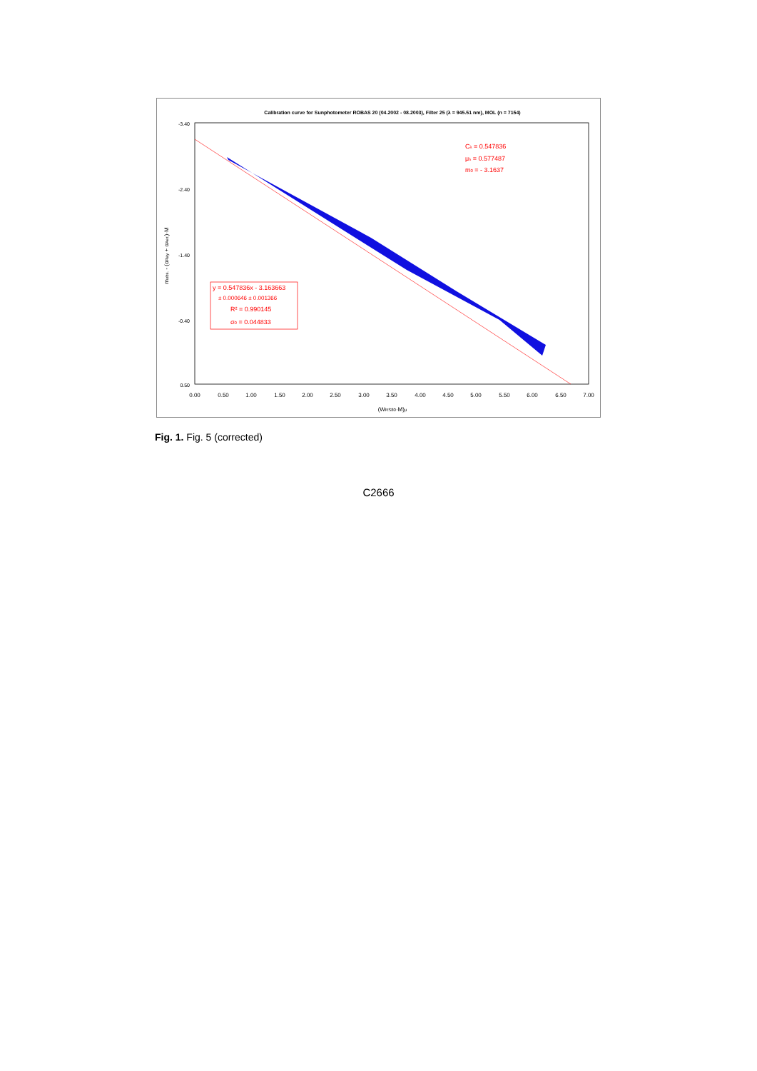Calibration curve for Sunphotometer ROBAS 20 (04.2002 - 08.2003), Filter 25 (λ = 945.51 nm), MOL (n = 7154)
Cλ = 0.547836
μλ = 0.577487
m0 = - 3.1637
y = 0.547836x - 3.163663
± 0.000646 ± 0.001366
R² = 0.990145
σ0 = 0.044833
0.00
0.50
1.00
1.50
2.00
2.50
3.00
3.50
4.00
4.50
5.00
5.50
6.00
6.50
7.00
(WRS80·M)μ
-3.40
-2.40
-1.40
-0.40
0.50
mobs. - (αRay + αAer.)·M
Fig. 1. Fig. 5 (corrected)
C2666